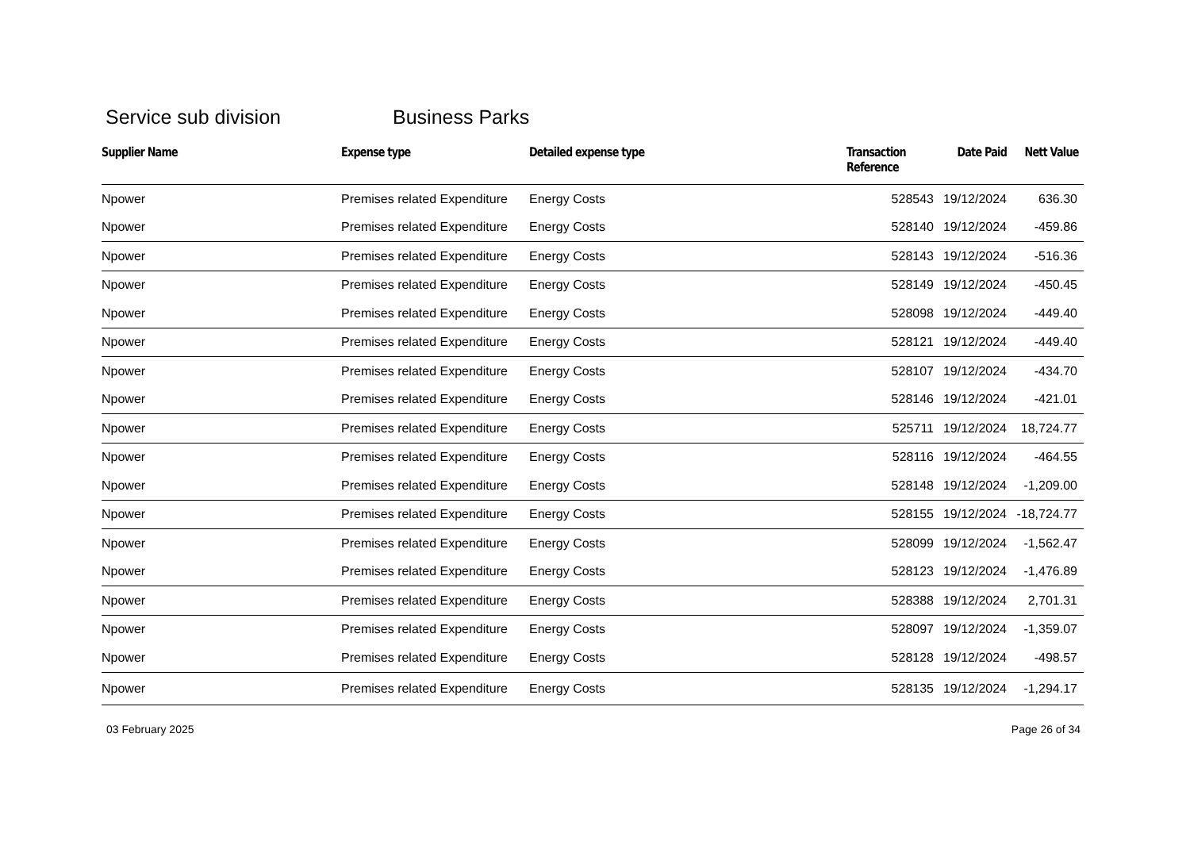Service sub division Business Parks
| Supplier Name | Expense type | Detailed expense type | Transaction Reference | Date Paid | Nett Value |
| --- | --- | --- | --- | --- | --- |
| Npower | Premises related Expenditure | Energy Costs | 528543 | 19/12/2024 | 636.30 |
| Npower | Premises related Expenditure | Energy Costs | 528140 | 19/12/2024 | -459.86 |
| Npower | Premises related Expenditure | Energy Costs | 528143 | 19/12/2024 | -516.36 |
| Npower | Premises related Expenditure | Energy Costs | 528149 | 19/12/2024 | -450.45 |
| Npower | Premises related Expenditure | Energy Costs | 528098 | 19/12/2024 | -449.40 |
| Npower | Premises related Expenditure | Energy Costs | 528121 | 19/12/2024 | -449.40 |
| Npower | Premises related Expenditure | Energy Costs | 528107 | 19/12/2024 | -434.70 |
| Npower | Premises related Expenditure | Energy Costs | 528146 | 19/12/2024 | -421.01 |
| Npower | Premises related Expenditure | Energy Costs | 525711 | 19/12/2024 | 18,724.77 |
| Npower | Premises related Expenditure | Energy Costs | 528116 | 19/12/2024 | -464.55 |
| Npower | Premises related Expenditure | Energy Costs | 528148 | 19/12/2024 | -1,209.00 |
| Npower | Premises related Expenditure | Energy Costs | 528155 | 19/12/2024 | -18,724.77 |
| Npower | Premises related Expenditure | Energy Costs | 528099 | 19/12/2024 | -1,562.47 |
| Npower | Premises related Expenditure | Energy Costs | 528123 | 19/12/2024 | -1,476.89 |
| Npower | Premises related Expenditure | Energy Costs | 528388 | 19/12/2024 | 2,701.31 |
| Npower | Premises related Expenditure | Energy Costs | 528097 | 19/12/2024 | -1,359.07 |
| Npower | Premises related Expenditure | Energy Costs | 528128 | 19/12/2024 | -498.57 |
| Npower | Premises related Expenditure | Energy Costs | 528135 | 19/12/2024 | -1,294.17 |
03 February 2025 Page 26 of 34